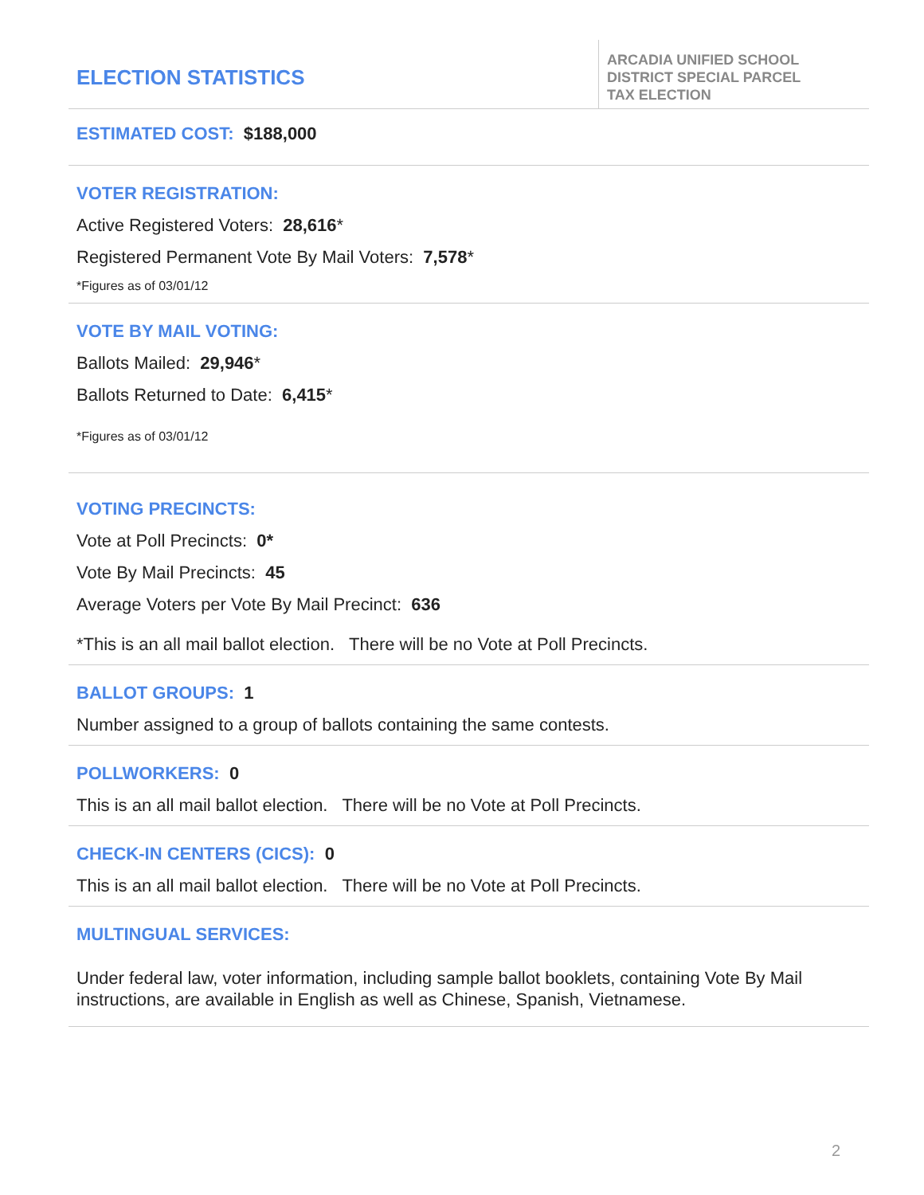ELECTION STATISTICS
ARCADIA UNIFIED SCHOOL
DISTRICT SPECIAL PARCEL
TAX ELECTION
ESTIMATED COST: $188,000
VOTER REGISTRATION:
Active Registered Voters: 28,616*
Registered Permanent Vote By Mail Voters: 7,578*
*Figures as of 03/01/12
VOTE BY MAIL VOTING:
Ballots Mailed: 29,946*
Ballots Returned to Date: 6,415*
*Figures as of 03/01/12
VOTING PRECINCTS:
Vote at Poll Precincts: 0*
Vote By Mail Precincts: 45
Average Voters per Vote By Mail Precinct: 636
*This is an all mail ballot election. There will be no Vote at Poll Precincts.
BALLOT GROUPS: 1
Number assigned to a group of ballots containing the same contests.
POLLWORKERS: 0
This is an all mail ballot election. There will be no Vote at Poll Precincts.
CHECK-IN CENTERS (CICS): 0
This is an all mail ballot election. There will be no Vote at Poll Precincts.
MULTINGUAL SERVICES:
Under federal law, voter information, including sample ballot booklets, containing Vote By Mail instructions, are available in English as well as Chinese, Spanish, Vietnamese.
2